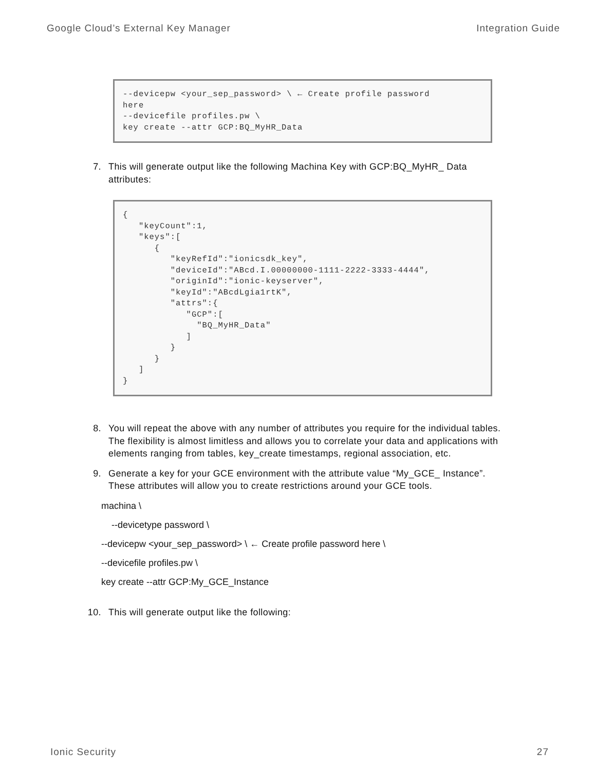Google Cloud’s External Key Manager Integration Guide
--devicepw <your_sep_password> \ ← Create profile password here --devicefile profiles.pw \ key create --attr GCP:BQ_MyHR_Data
7. This will generate output like the following Machina Key with GCP:BQ_MyHR_ Data attributes:
{ "keyCount":1, "keys":[ { "keyRefId":"ionicsdk_key", "deviceId":"ABcd.I.00000000-1111-2222-3333-4444", "originId":"ionic-keyserver", "keyId":"ABcdLgia1rtK", "attrs":{ "GCP":[ "BQ_MyHR_Data" ] } } ] }
8. You will repeat the above with any number of attributes you require for the individual tables. The flexibility is almost limitless and allows you to correlate your data and applications with elements ranging from tables, key_create timestamps, regional association, etc.
9. Generate a key for your GCE environment with the attribute value “My_GCE_ Instance”. These attributes will allow you to create restrictions around your GCE tools.
machina \
--devicetype password \
--devicepw <your_sep_password> \ ← Create profile password here \
--devicefile profiles.pw \
key create --attr GCP:My_GCE_Instance
10. This will generate output like the following:
Ionic Security 27